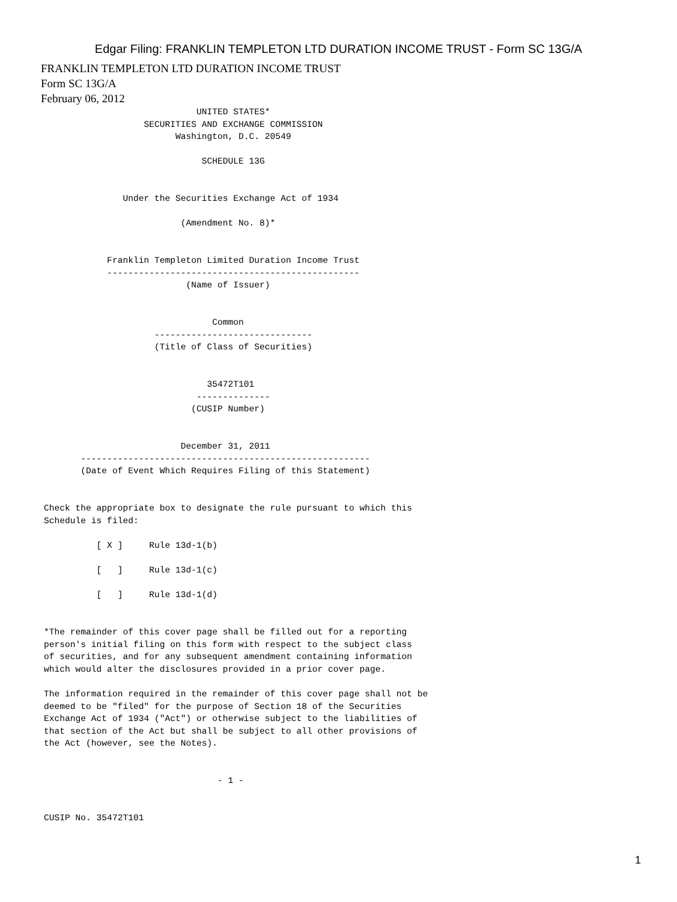Edgar Filing: FRANKLIN TEMPLETON LTD DURATION INCOME TRUST - Form SC 13G/A
FRANKLIN TEMPLETON LTD DURATION INCOME TRUST
Form SC 13G/A
February 06, 2012
                                 UNITED STATES*
                       SECURITIES AND EXCHANGE COMMISSION
                             Washington, D.C. 20549

                                  SCHEDULE 13G


                   Under the Securities Exchange Act of 1934

                              (Amendment No. 8)*


                Franklin Templeton Limited Duration Income Trust
                ------------------------------------------------
                               (Name of Issuer)


                                    Common
                         ------------------------------
                         (Title of Class of Securities)


                                   35472T101
                                 --------------
                                (CUSIP Number)


                              December 31, 2011
           -------------------------------------------------------
           (Date of Event Which Requires Filing of this Statement)


    Check the appropriate box to designate the rule pursuant to which this
    Schedule is filed:

              [ X ]     Rule 13d-1(b)

              [   ]     Rule 13d-1(c)

              [   ]     Rule 13d-1(d)


    *The remainder of this cover page shall be filled out for a reporting
    person's initial filing on this form with respect to the subject class
    of securities, and for any subsequent amendment containing information
    which would alter the disclosures provided in a prior cover page.

    The information required in the remainder of this cover page shall not be
    deemed to be "filed" for the purpose of Section 18 of the Securities
    Exchange Act of 1934 ("Act") or otherwise subject to the liabilities of
    that section of the Act but shall be subject to all other provisions of
    the Act (however, see the Notes).


                                     - 1 -


    CUSIP No. 35472T101
1